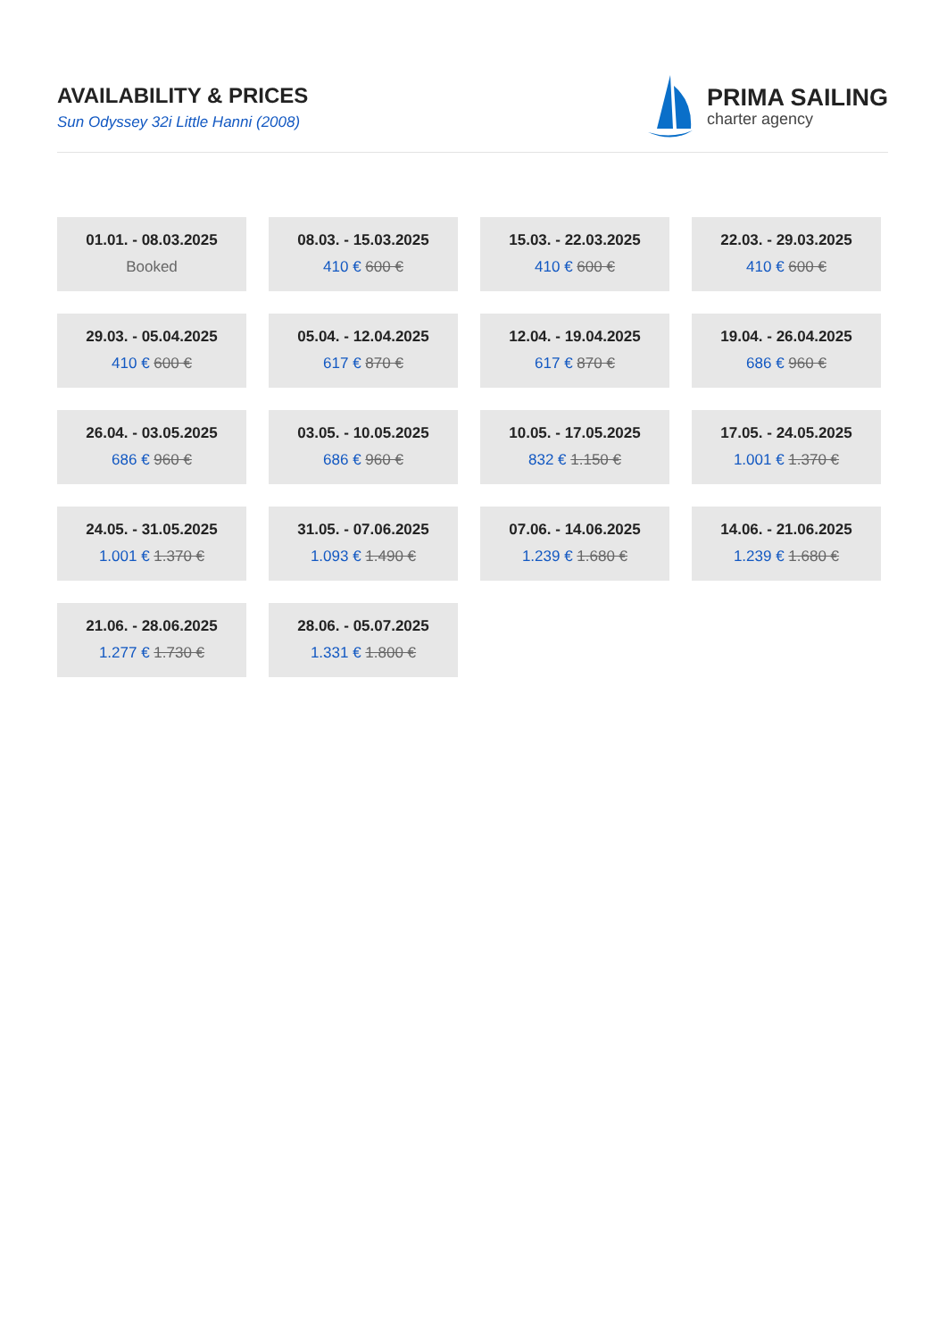AVAILABILITY & PRICES
Sun Odyssey 32i Little Hanni (2008)
PRIMA SAILING
charter agency
01.01. - 08.03.2025
Booked
08.03. - 15.03.2025
410 € 600 €
15.03. - 22.03.2025
410 € 600 €
22.03. - 29.03.2025
410 € 600 €
29.03. - 05.04.2025
410 € 600 €
05.04. - 12.04.2025
617 € 870 €
12.04. - 19.04.2025
617 € 870 €
19.04. - 26.04.2025
686 € 960 €
26.04. - 03.05.2025
686 € 960 €
03.05. - 10.05.2025
686 € 960 €
10.05. - 17.05.2025
832 € 1.150 €
17.05. - 24.05.2025
1.001 € 1.370 €
24.05. - 31.05.2025
1.001 € 1.370 €
31.05. - 07.06.2025
1.093 € 1.490 €
07.06. - 14.06.2025
1.239 € 1.680 €
14.06. - 21.06.2025
1.239 € 1.680 €
21.06. - 28.06.2025
1.277 € 1.730 €
28.06. - 05.07.2025
1.331 € 1.800 €